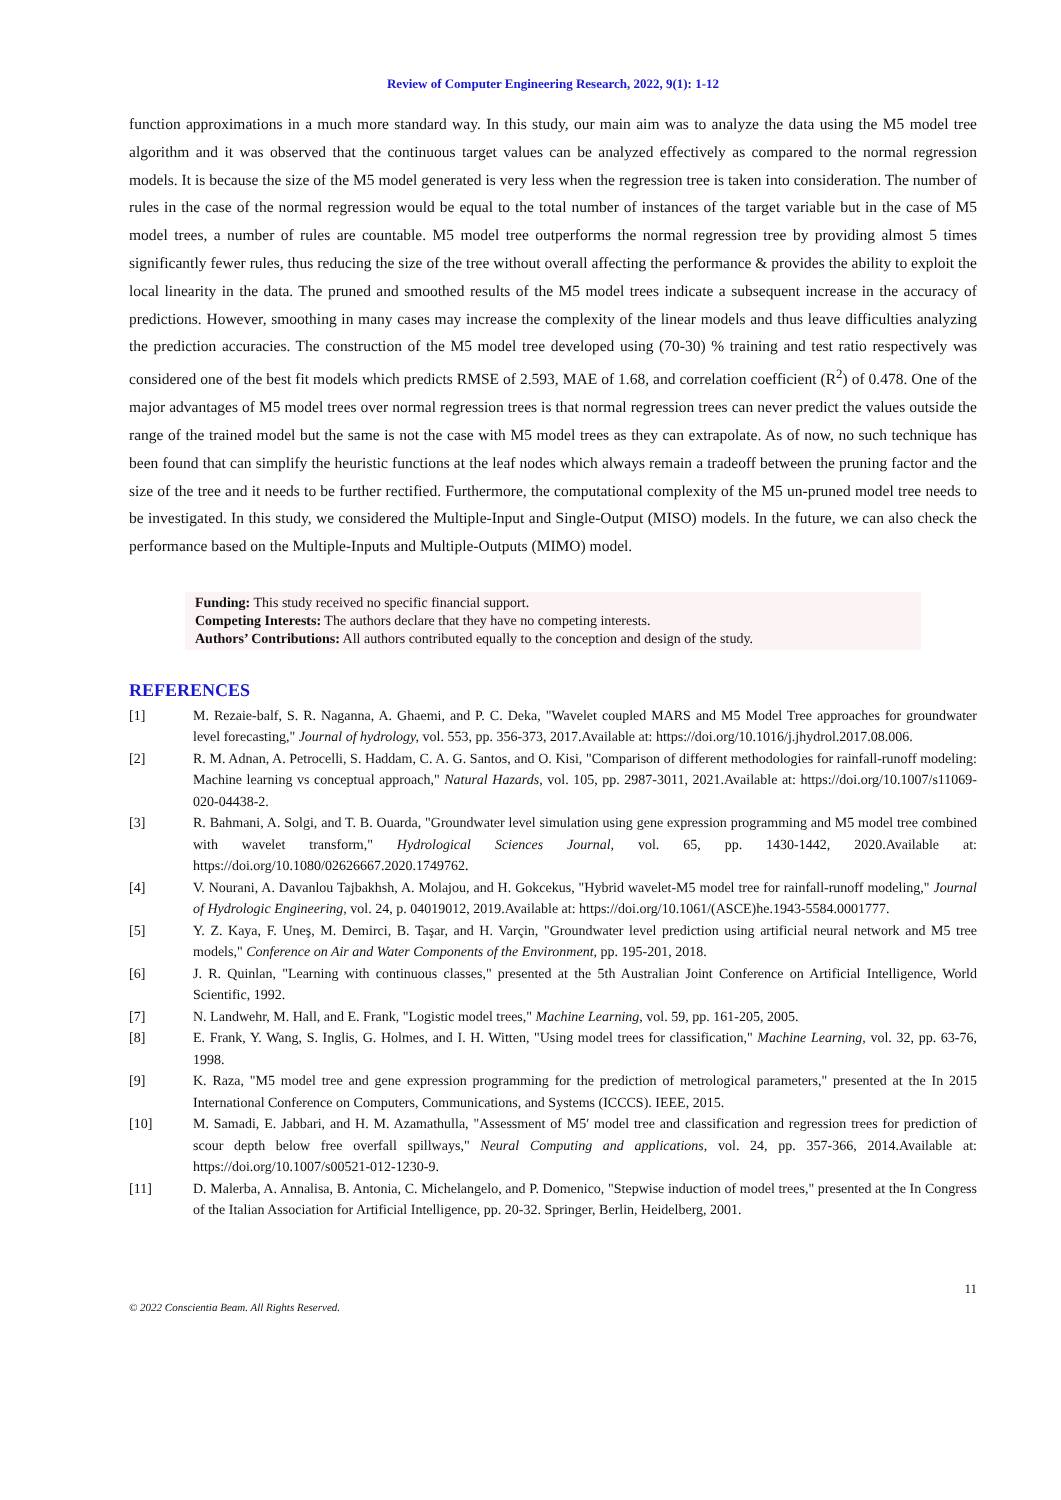Review of Computer Engineering Research, 2022, 9(1): 1-12
function approximations in a much more standard way. In this study, our main aim was to analyze the data using the M5 model tree algorithm and it was observed that the continuous target values can be analyzed effectively as compared to the normal regression models. It is because the size of the M5 model generated is very less when the regression tree is taken into consideration. The number of rules in the case of the normal regression would be equal to the total number of instances of the target variable but in the case of M5 model trees, a number of rules are countable. M5 model tree outperforms the normal regression tree by providing almost 5 times significantly fewer rules, thus reducing the size of the tree without overall affecting the performance & provides the ability to exploit the local linearity in the data. The pruned and smoothed results of the M5 model trees indicate a subsequent increase in the accuracy of predictions. However, smoothing in many cases may increase the complexity of the linear models and thus leave difficulties analyzing the prediction accuracies. The construction of the M5 model tree developed using (70-30) % training and test ratio respectively was considered one of the best fit models which predicts RMSE of 2.593, MAE of 1.68, and correlation coefficient (R<sup>2</sup>) of 0.478. One of the major advantages of M5 model trees over normal regression trees is that normal regression trees can never predict the values outside the range of the trained model but the same is not the case with M5 model trees as they can extrapolate. As of now, no such technique has been found that can simplify the heuristic functions at the leaf nodes which always remain a tradeoff between the pruning factor and the size of the tree and it needs to be further rectified. Furthermore, the computational complexity of the M5 un-pruned model tree needs to be investigated. In this study, we considered the Multiple-Input and Single-Output (MISO) models. In the future, we can also check the performance based on the Multiple-Inputs and Multiple-Outputs (MIMO) model.
Funding: This study received no specific financial support.
Competing Interests: The authors declare that they have no competing interests.
Authors’ Contributions: All authors contributed equally to the conception and design of the study.
REFERENCES
[1] M. Rezaie-balf, S. R. Naganna, A. Ghaemi, and P. C. Deka, "Wavelet coupled MARS and M5 Model Tree approaches for groundwater level forecasting," Journal of hydrology, vol. 553, pp. 356-373, 2017.Available at: https://doi.org/10.1016/j.jhydrol.2017.08.006.
[2] R. M. Adnan, A. Petrocelli, S. Haddam, C. A. G. Santos, and O. Kisi, "Comparison of different methodologies for rainfall-runoff modeling: Machine learning vs conceptual approach," Natural Hazards, vol. 105, pp. 2987-3011, 2021.Available at: https://doi.org/10.1007/s11069-020-04438-2.
[3] R. Bahmani, A. Solgi, and T. B. Ouarda, "Groundwater level simulation using gene expression programming and M5 model tree combined with wavelet transform," Hydrological Sciences Journal, vol. 65, pp. 1430-1442, 2020.Available at: https://doi.org/10.1080/02626667.2020.1749762.
[4] V. Nourani, A. Davanlou Tajbakhsh, A. Molajou, and H. Gokcekus, "Hybrid wavelet-M5 model tree for rainfall-runoff modeling," Journal of Hydrologic Engineering, vol. 24, p. 04019012, 2019.Available at: https://doi.org/10.1061/(ASCE)he.1943-5584.0001777.
[5] Y. Z. Kaya, F. Uneş, M. Demirci, B. Taşar, and H. Varçin, "Groundwater level prediction using artificial neural network and M5 tree models," Conference on Air and Water Components of the Environment, pp. 195-201, 2018.
[6] J. R. Quinlan, "Learning with continuous classes," presented at the 5th Australian Joint Conference on Artificial Intelligence, World Scientific, 1992.
[7] N. Landwehr, M. Hall, and E. Frank, "Logistic model trees," Machine Learning, vol. 59, pp. 161-205, 2005.
[8] E. Frank, Y. Wang, S. Inglis, G. Holmes, and I. H. Witten, "Using model trees for classification," Machine Learning, vol. 32, pp. 63-76, 1998.
[9] K. Raza, "M5 model tree and gene expression programming for the prediction of metrological parameters," presented at the In 2015 International Conference on Computers, Communications, and Systems (ICCCS). IEEE, 2015.
[10] M. Samadi, E. Jabbari, and H. M. Azamathulla, "Assessment of M5′ model tree and classification and regression trees for prediction of scour depth below free overfall spillways," Neural Computing and applications, vol. 24, pp. 357-366, 2014.Available at: https://doi.org/10.1007/s00521-012-1230-9.
[11] D. Malerba, A. Annalisa, B. Antonia, C. Michelangelo, and P. Domenico, "Stepwise induction of model trees," presented at the In Congress of the Italian Association for Artificial Intelligence, pp. 20-32. Springer, Berlin, Heidelberg, 2001.
11
© 2022 Conscientia Beam. All Rights Reserved.